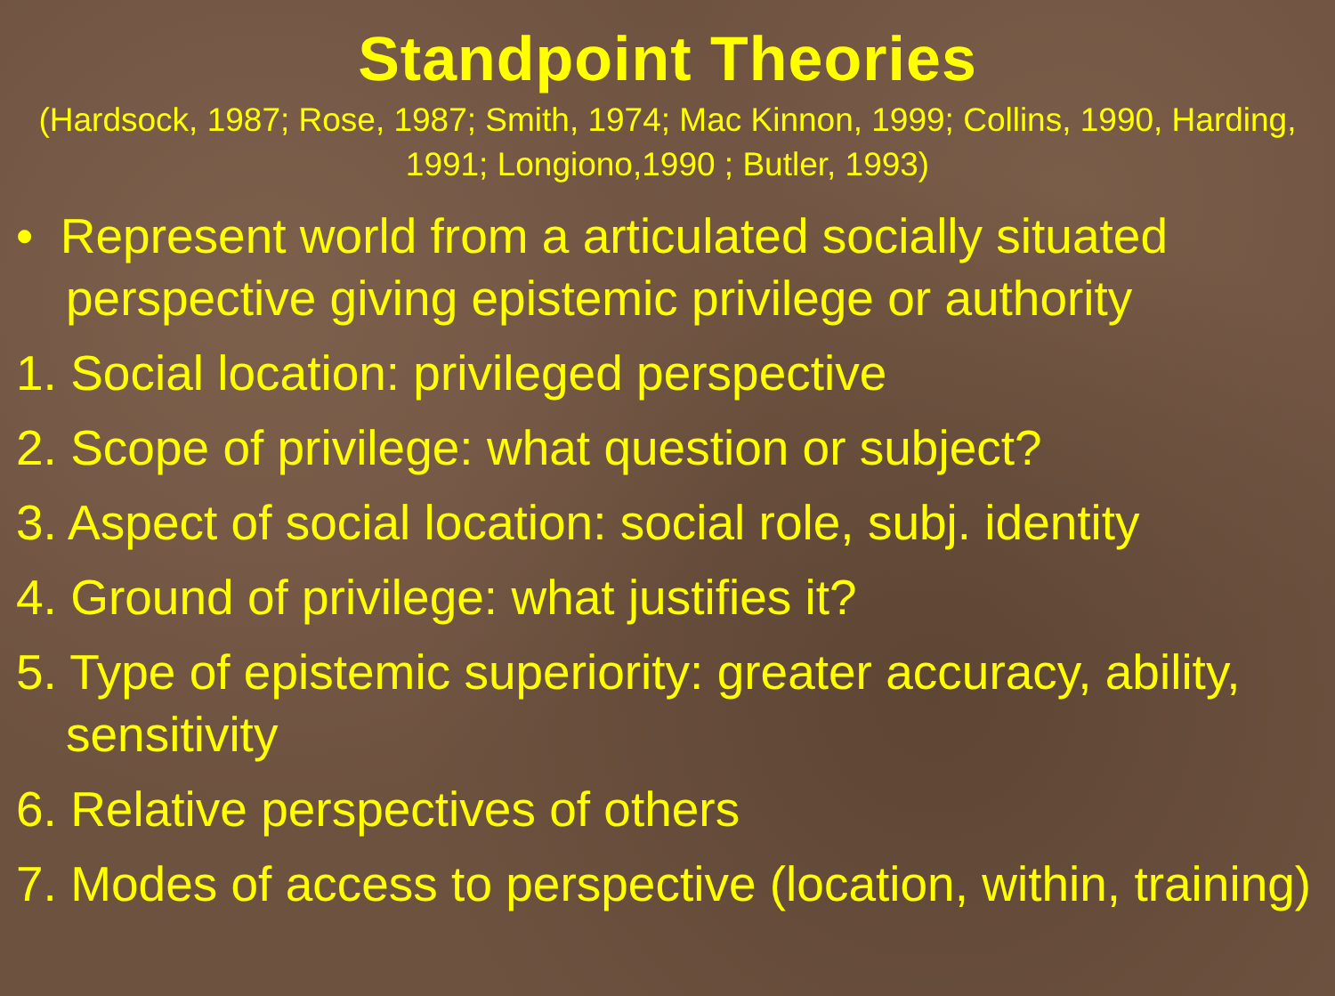Standpoint Theories
(Hardsock, 1987; Rose, 1987; Smith, 1974; Mac Kinnon, 1999; Collins, 1990, Harding, 1991; Longiono,1990 ; Butler, 1993)
• Represent world from a articulated socially situated perspective giving epistemic privilege or authority
1. Social location: privileged perspective
2. Scope of privilege: what question or subject?
3. Aspect of social location: social role, subj. identity
4. Ground of privilege: what justifies it?
5. Type of epistemic superiority: greater accuracy, ability, sensitivity
6. Relative perspectives of others
7. Modes of access to perspective (location, within, training)